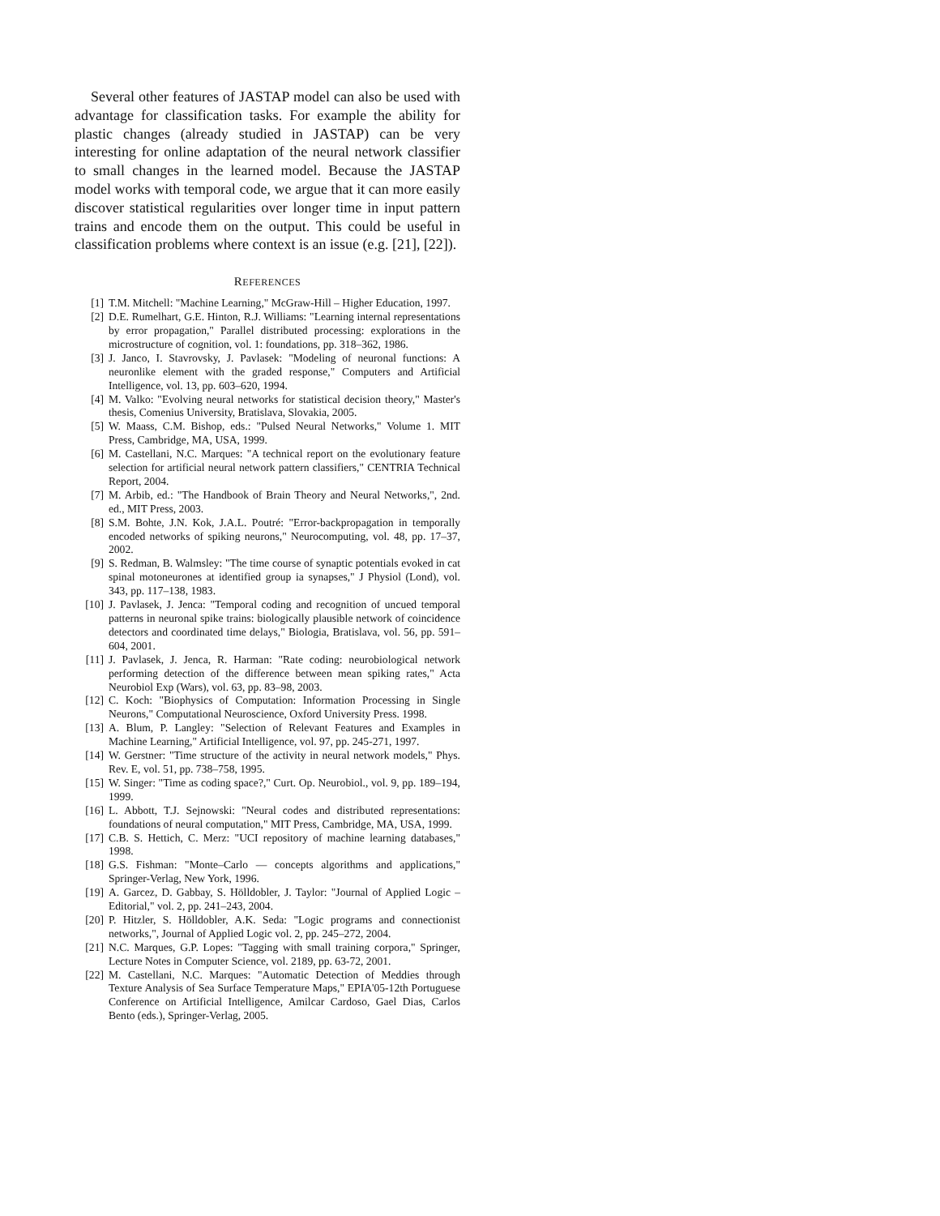Several other features of JASTAP model can also be used with advantage for classification tasks. For example the ability for plastic changes (already studied in JASTAP) can be very interesting for online adaptation of the neural network classifier to small changes in the learned model. Because the JASTAP model works with temporal code, we argue that it can more easily discover statistical regularities over longer time in input pattern trains and encode them on the output. This could be useful in classification problems where context is an issue (e.g. [21], [22]).
REFERENCES
[1] T.M. Mitchell: "Machine Learning," McGraw-Hill – Higher Education, 1997.
[2] D.E. Rumelhart, G.E. Hinton, R.J. Williams: "Learning internal representations by error propagation," Parallel distributed processing: explorations in the microstructure of cognition, vol. 1: foundations, pp. 318–362, 1986.
[3] J. Janco, I. Stavrovsky, J. Pavlasek: "Modeling of neuronal functions: A neuronlike element with the graded response," Computers and Artificial Intelligence, vol. 13, pp. 603–620, 1994.
[4] M. Valko: "Evolving neural networks for statistical decision theory," Master's thesis, Comenius University, Bratislava, Slovakia, 2005.
[5] W. Maass, C.M. Bishop, eds.: "Pulsed Neural Networks," Volume 1. MIT Press, Cambridge, MA, USA, 1999.
[6] M. Castellani, N.C. Marques: "A technical report on the evolutionary feature selection for artificial neural network pattern classifiers," CENTRIA Technical Report, 2004.
[7] M. Arbib, ed.: "The Handbook of Brain Theory and Neural Networks,", 2nd. ed., MIT Press, 2003.
[8] S.M. Bohte, J.N. Kok, J.A.L. Poutré: "Error-backpropagation in temporally encoded networks of spiking neurons," Neurocomputing, vol. 48, pp. 17–37, 2002.
[9] S. Redman, B. Walmsley: "The time course of synaptic potentials evoked in cat spinal motoneurones at identified group ia synapses," J Physiol (Lond), vol. 343, pp. 117–138, 1983.
[10] J. Pavlasek, J. Jenca: "Temporal coding and recognition of uncued temporal patterns in neuronal spike trains: biologically plausible network of coincidence detectors and coordinated time delays," Biologia, Bratislava, vol. 56, pp. 591–604, 2001.
[11] J. Pavlasek, J. Jenca, R. Harman: "Rate coding: neurobiological network performing detection of the difference between mean spiking rates," Acta Neurobiol Exp (Wars), vol. 63, pp. 83–98, 2003.
[12] C. Koch: "Biophysics of Computation: Information Processing in Single Neurons," Computational Neuroscience, Oxford University Press. 1998.
[13] A. Blum, P. Langley: "Selection of Relevant Features and Examples in Machine Learning," Artificial Intelligence, vol. 97, pp. 245-271, 1997.
[14] W. Gerstner: "Time structure of the activity in neural network models," Phys. Rev. E, vol. 51, pp. 738–758, 1995.
[15] W. Singer: "Time as coding space?," Curt. Op. Neurobiol., vol. 9, pp. 189–194, 1999.
[16] L. Abbott, T.J. Sejnowski: "Neural codes and distributed representations: foundations of neural computation," MIT Press, Cambridge, MA, USA, 1999.
[17] C.B. S. Hettich, C. Merz: "UCI repository of machine learning databases," 1998.
[18] G.S. Fishman: "Monte–Carlo — concepts algorithms and applications," Springer-Verlag, New York, 1996.
[19] A. Garcez, D. Gabbay, S. Hölldobler, J. Taylor: "Journal of Applied Logic – Editorial," vol. 2, pp. 241–243, 2004.
[20] P. Hitzler, S. Hölldobler, A.K. Seda: "Logic programs and connectionist networks,", Journal of Applied Logic vol. 2, pp. 245–272, 2004.
[21] N.C. Marques, G.P. Lopes: "Tagging with small training corpora," Springer, Lecture Notes in Computer Science, vol. 2189, pp. 63-72, 2001.
[22] M. Castellani, N.C. Marques: "Automatic Detection of Meddies through Texture Analysis of Sea Surface Temperature Maps," EPIA'05-12th Portuguese Conference on Artificial Intelligence, Amilcar Cardoso, Gael Dias, Carlos Bento (eds.), Springer-Verlag, 2005.